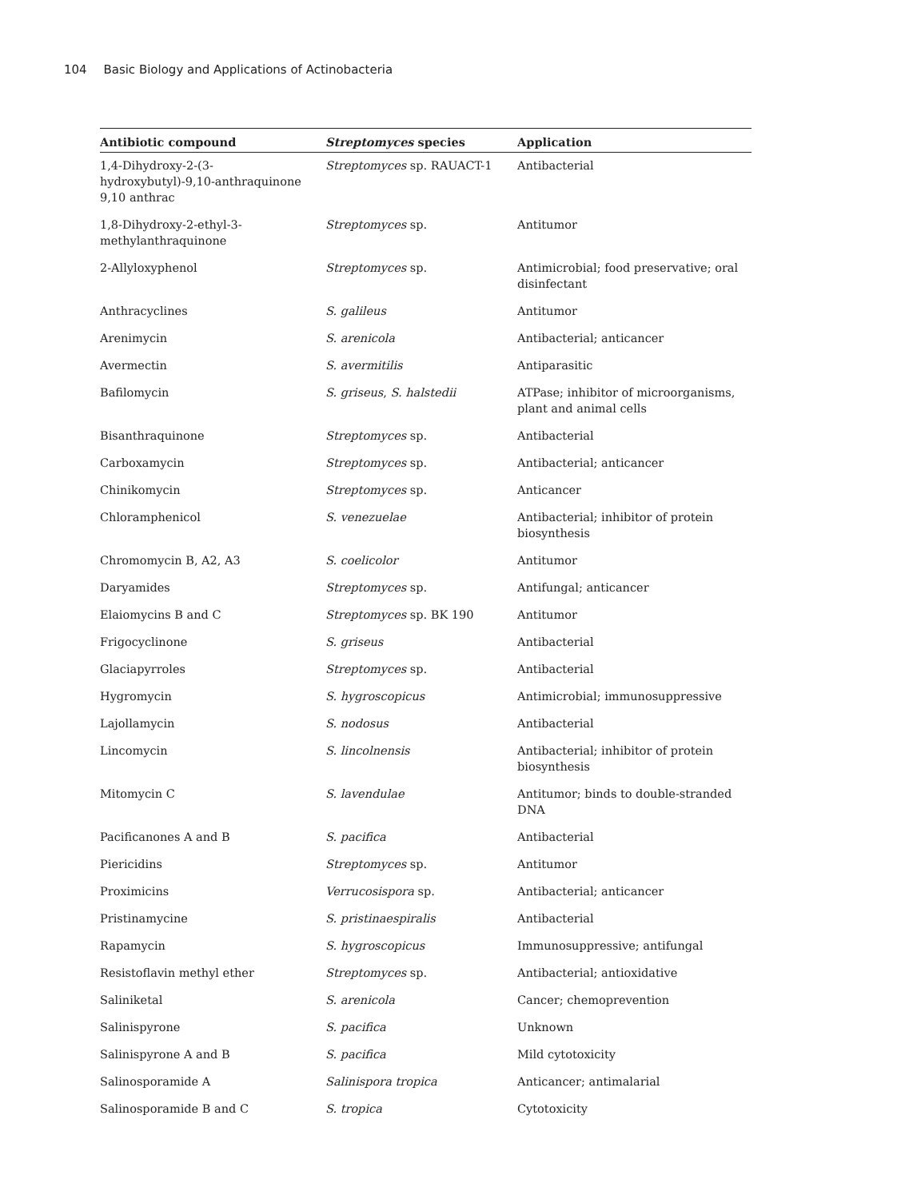104 Basic Biology and Applications of Actinobacteria
| Antibiotic compound | Streptomyces species | Application |
| --- | --- | --- |
| 1,4-Dihydroxy-2-(3-hydroxybutyl)-9,10-anthraquinone 9,10 anthrac | Streptomyces sp. RAUACT-1 | Antibacterial |
| 1,8-Dihydroxy-2-ethyl-3-methylanthraquinone | Streptomyces sp. | Antitumor |
| 2-Allyloxyphenol | Streptomyces sp. | Antimicrobial; food preservative; oral disinfectant |
| Anthracyclines | S. galileus | Antitumor |
| Arenimycin | S. arenicola | Antibacterial; anticancer |
| Avermectin | S. avermitilis | Antiparasitic |
| Bafilomycin | S. griseus , S. halstedii | ATPase; inhibitor of microorganisms, plant and animal cells |
| Bisanthraquinone | Streptomyces sp. | Antibacterial |
| Carboxamycin | Streptomyces sp. | Antibacterial; anticancer |
| Chinikomycin | Streptomyces sp. | Anticancer |
| Chloramphenicol | S. venezuelae | Antibacterial; inhibitor of protein biosynthesis |
| Chromomycin B, A2, A3 | S. coelicolor | Antitumor |
| Daryamides | Streptomyces sp. | Antifungal; anticancer |
| Elaiomycins B and C | Streptomyces sp. BK 190 | Antitumor |
| Frigocyclinone | S. griseus | Antibacterial |
| Glaciapyrroles | Streptomyces sp. | Antibacterial |
| Hygromycin | S. hygroscopicus | Antimicrobial; immunosuppressive |
| Lajollamycin | S. nodosus | Antibacterial |
| Lincomycin | S. lincolnensis | Antibacterial; inhibitor of protein biosynthesis |
| Mitomycin C | S. lavendulae | Antitumor; binds to double-stranded DNA |
| Pacificanones A and B | S. pacifica | Antibacterial |
| Piericidins | Streptomyces sp. | Antitumor |
| Proximicins | Verrucosispora sp. | Antibacterial; anticancer |
| Pristinamycine | S. pristinaespiralis | Antibacterial |
| Rapamycin | S. hygroscopicus | Immunosuppressive; antifungal |
| Resistoflavin methyl ether | Streptomyces sp. | Antibacterial; antioxidative |
| Saliniketal | S. arenicola | Cancer; chemoprevention |
| Salinispyrone | S. pacifica | Unknown |
| Salinispyrone A and B | S. pacifica | Mild cytotoxicity |
| Salinosporamide A | Salinispora tropica | Anticancer; antimalarial |
| Salinosporamide B and C | S. tropica | Cytotoxicity |